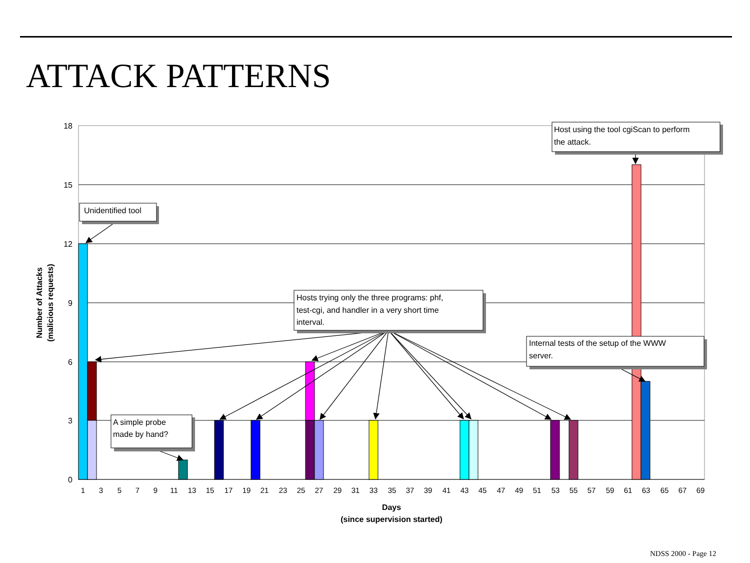ATTACK PATTERNS
18
15
12
9
6
3
0
1
3
5
7
9
11
13
15
17
19
21
23
25
27
29
31
33
35
37
39
41
43
45
47
49
51
53
55
57
59
61
63
65
67
69
Days
(since supervision started)
Number of Attacks
(malicious requests)
Unidentified tool
A simple probe
made by hand?
Hosts trying only the three programs: phf,
test-cgi, and handler in a very short time
interval.
Internal tests of the setup of the WWW
server.
Host using the tool cgiScan to perform
the attack.
NDSS 2000 - Page 12